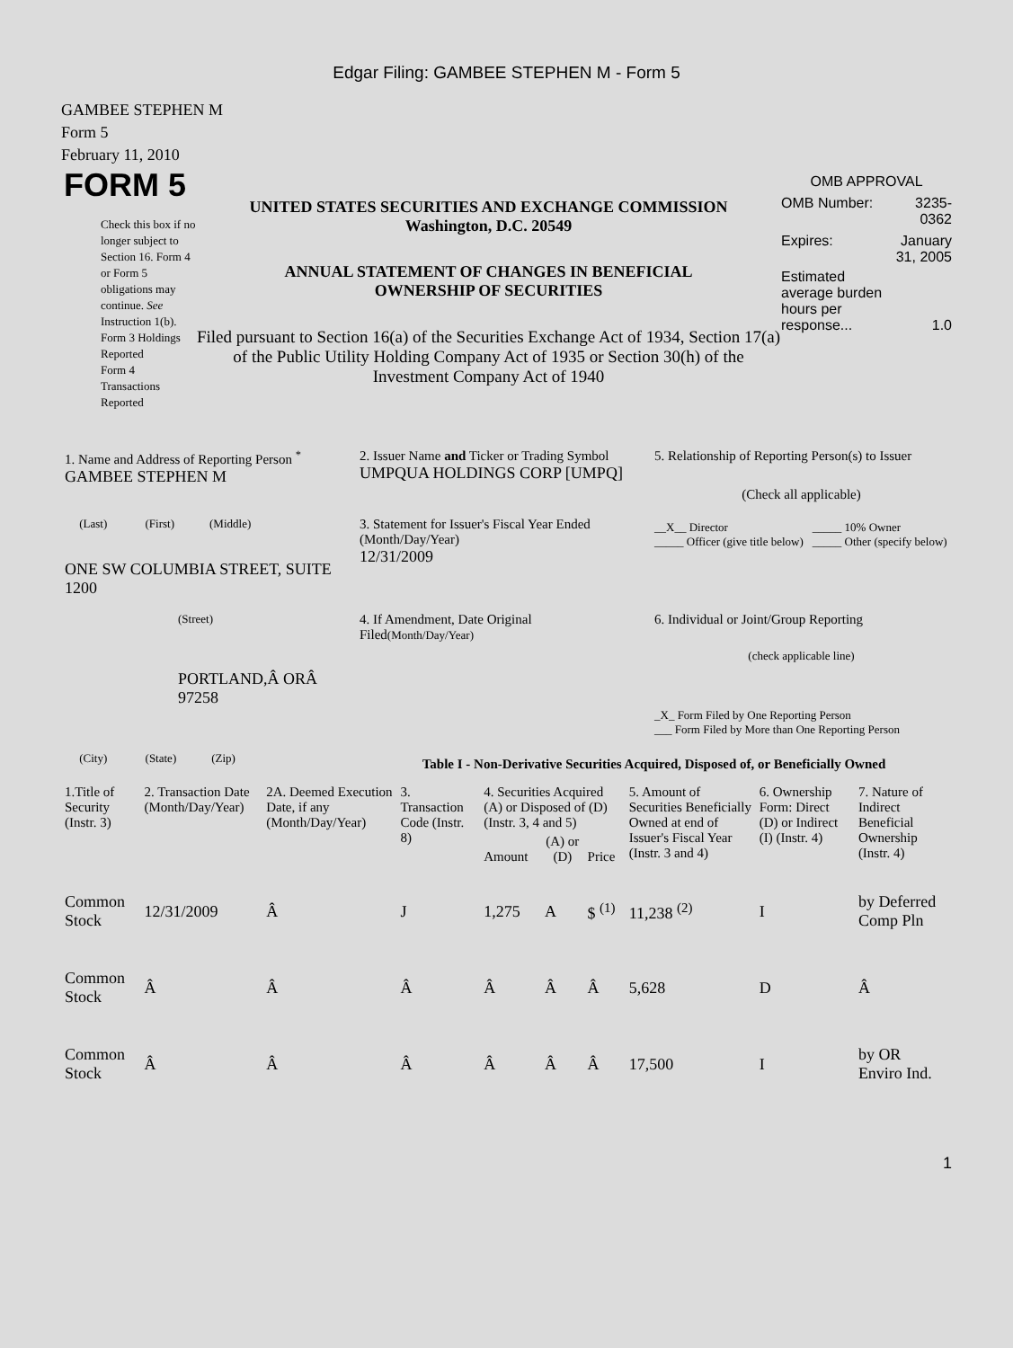Edgar Filing: GAMBEE STEPHEN M - Form 5
GAMBEE STEPHEN M
Form 5
February 11, 2010
FORM 5
Check this box if no longer subject to Section 16. Form 4 or Form 5 obligations may continue. See Instruction 1(b).
Form 3 Holdings Reported
Form 4 Transactions Reported
UNITED STATES SECURITIES AND EXCHANGE COMMISSION
Washington, D.C. 20549
ANNUAL STATEMENT OF CHANGES IN BENEFICIAL
OWNERSHIP OF SECURITIES
Filed pursuant to Section 16(a) of the Securities Exchange Act of 1934, Section 17(a) of the Public Utility Holding Company Act of 1935 or Section 30(h) of the Investment Company Act of 1940
OMB APPROVAL
| OMB Number: | 3235-0362 |
| Expires: | January 31, 2005 |
| Estimated average burden hours per response... | 1.0 |
| 1. Name and Address of Reporting Person <sup>*</sup> GAMBEE STEPHEN M | 2. Issuer Name and Ticker or Trading Symbol UMPQUA HOLDINGS CORP [UMPQ] | 5. Relationship of Reporting Person(s) to Issuer (Check all applicable) |
| (Last) (First) (Middle) ONE SW COLUMBIA STREET, SUITE 1200 | 3. Statement for Issuer's Fiscal Year Ended (Month/Day/Year) 12/31/2009 | / __X__ Director _____ Officer (give title below) / _____ 10% Owner _____ Other (specify below) / |
| (Street) PORTLAND,Â ORÂ 97258 | 4. If Amendment, Date Original Filed (Month/Day/Year) | 6. Individual or Joint/Group Reporting (check applicable line) _X_ Form Filed by One Reporting Person ___ Form Filed by More than One Reporting Person |
| (City) (State) (Zip) | Table I - Non-Derivative Securities Acquired, Disposed of, or Beneficially Owned | |
| 1.Title of Security (Instr. 3) | 2. Transaction Date (Month/Day/Year) | 2A. Deemed Execution Date, if any (Month/Day/Year) | 3. Transaction Code (Instr. 8) | 4. Securities Acquired (A) or Disposed of (D) (Instr. 3, 4 and 5) | | | 5. Amount of Securities Beneficially Owned at end of Issuer's Fiscal Year (Instr. 3 and 4) | 6. Ownership Form: Direct (D) or Indirect (I) (Instr. 4) | 7. Nature of Indirect Beneficial Ownership (Instr. 4) |
| --- | --- | --- | --- | --- | --- | --- | --- | --- | --- |
| | | | | Amount | (A) or (D) | Price | | | |
| Common Stock | 12/31/2009 | Â | J | 1,275 | A | $ <sup>(1)</sup> | 11,238 <sup>(2)</sup> | I | by Deferred Comp Pln |
| Common Stock | Â | Â | Â | Â | Â | Â | 5,628 | D | Â |
| Common Stock | Â | Â | Â | Â | Â | Â | 17,500 | I | by OR Enviro Ind. |
1